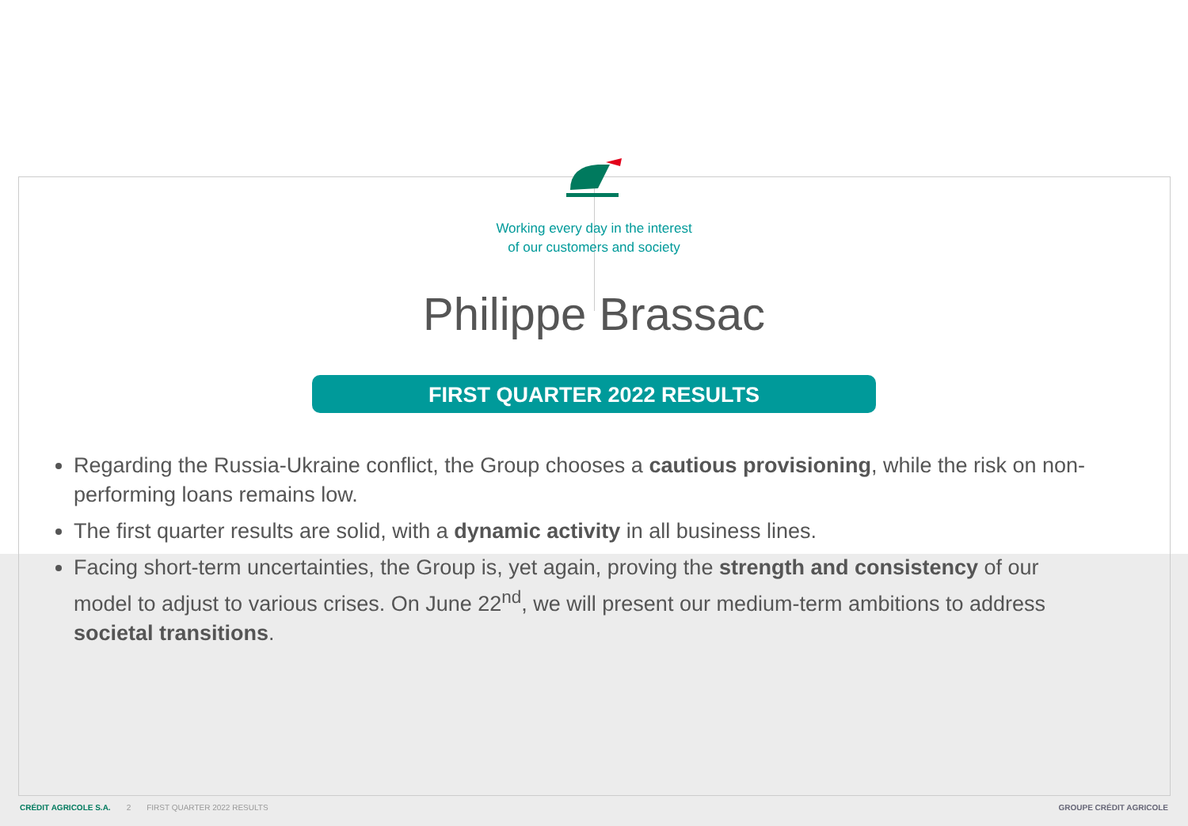Working every day in the interest
of our customers and society
Philippe Brassac
FIRST QUARTER 2022 RESULTS
Regarding the Russia-Ukraine conflict, the Group chooses a cautious provisioning, while the risk on non-performing loans remains low.
The first quarter results are solid, with a dynamic activity in all business lines.
Facing short-term uncertainties, the Group is, yet again, proving the strength and consistency of our model to adjust to various crises. On June 22<sup>nd</sup>, we will present our medium-term ambitions to address societal transitions.
CRÉDIT AGRICOLE S.A. 2 FIRST QUARTER 2022 RESULTS GROUPE CRÉDIT AGRICOLE